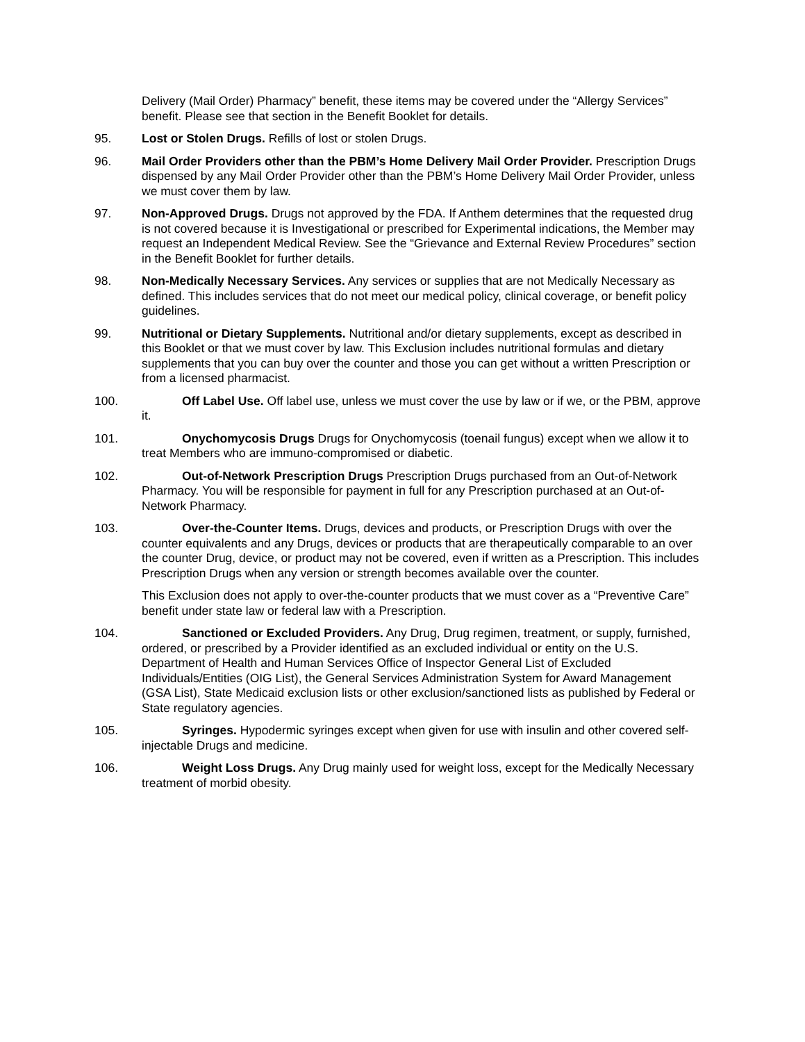Delivery (Mail Order) Pharmacy” benefit, these items may be covered under the “Allergy Services” benefit. Please see that section in the Benefit Booklet for details.
95. Lost or Stolen Drugs. Refills of lost or stolen Drugs.
96. Mail Order Providers other than the PBM’s Home Delivery Mail Order Provider. Prescription Drugs dispensed by any Mail Order Provider other than the PBM’s Home Delivery Mail Order Provider, unless we must cover them by law.
97. Non-Approved Drugs. Drugs not approved by the FDA. If Anthem determines that the requested drug is not covered because it is Investigational or prescribed for Experimental indications, the Member may request an Independent Medical Review. See the “Grievance and External Review Procedures” section in the Benefit Booklet for further details.
98. Non-Medically Necessary Services. Any services or supplies that are not Medically Necessary as defined. This includes services that do not meet our medical policy, clinical coverage, or benefit policy guidelines.
99. Nutritional or Dietary Supplements. Nutritional and/or dietary supplements, except as described in this Booklet or that we must cover by law. This Exclusion includes nutritional formulas and dietary supplements that you can buy over the counter and those you can get without a written Prescription or from a licensed pharmacist.
100. Off Label Use. Off label use, unless we must cover the use by law or if we, or the PBM, approve it.
101. Onychomycosis Drugs Drugs for Onychomycosis (toenail fungus) except when we allow it to treat Members who are immuno-compromised or diabetic.
102. Out-of-Network Prescription Drugs Prescription Drugs purchased from an Out-of-Network Pharmacy. You will be responsible for payment in full for any Prescription purchased at an Out-of-Network Pharmacy.
103. Over-the-Counter Items. Drugs, devices and products, or Prescription Drugs with over the counter equivalents and any Drugs, devices or products that are therapeutically comparable to an over the counter Drug, device, or product may not be covered, even if written as a Prescription. This includes Prescription Drugs when any version or strength becomes available over the counter.
This Exclusion does not apply to over-the-counter products that we must cover as a “Preventive Care” benefit under state law or federal law with a Prescription.
104. Sanctioned or Excluded Providers. Any Drug, Drug regimen, treatment, or supply, furnished, ordered, or prescribed by a Provider identified as an excluded individual or entity on the U.S. Department of Health and Human Services Office of Inspector General List of Excluded Individuals/Entities (OIG List), the General Services Administration System for Award Management (GSA List), State Medicaid exclusion lists or other exclusion/sanctioned lists as published by Federal or State regulatory agencies.
105. Syringes. Hypodermic syringes except when given for use with insulin and other covered self- injectable Drugs and medicine.
106. Weight Loss Drugs. Any Drug mainly used for weight loss, except for the Medically Necessary treatment of morbid obesity.